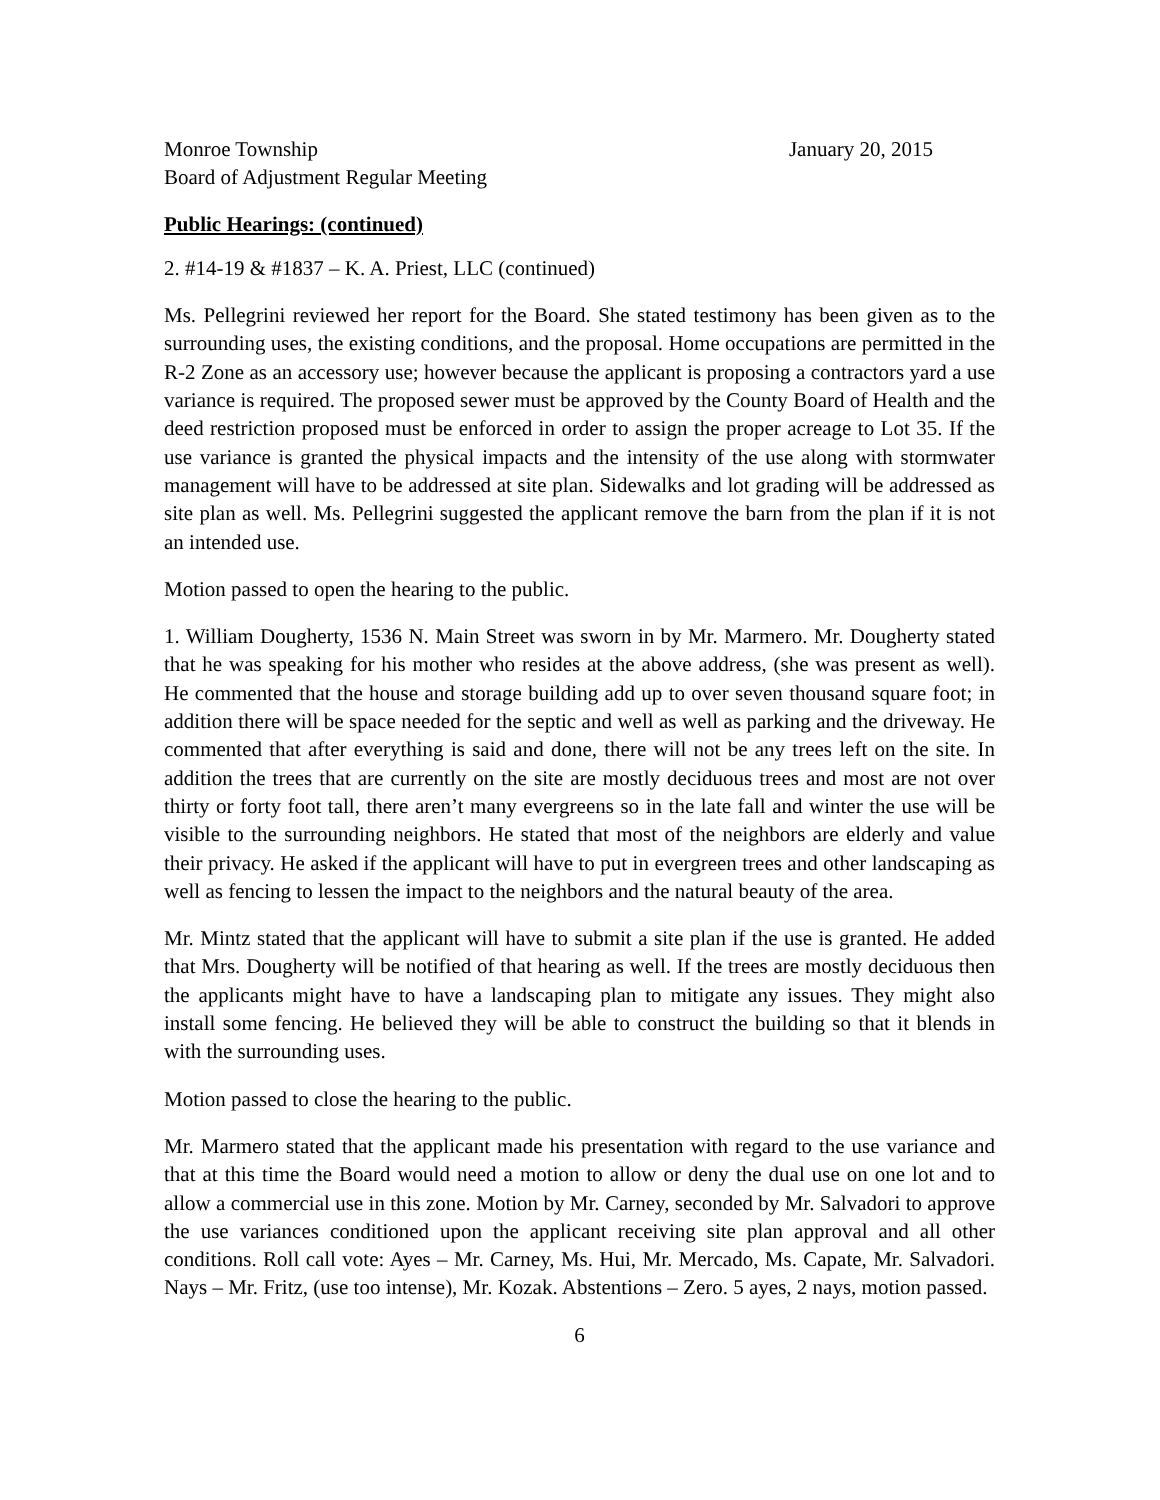Monroe Township January 20, 2015
Board of Adjustment Regular Meeting
Public Hearings: (continued)
2. #14-19 & #1837 – K. A. Priest, LLC (continued)
Ms. Pellegrini reviewed her report for the Board. She stated testimony has been given as to the surrounding uses, the existing conditions, and the proposal. Home occupations are permitted in the R-2 Zone as an accessory use; however because the applicant is proposing a contractors yard a use variance is required. The proposed sewer must be approved by the County Board of Health and the deed restriction proposed must be enforced in order to assign the proper acreage to Lot 35. If the use variance is granted the physical impacts and the intensity of the use along with stormwater management will have to be addressed at site plan. Sidewalks and lot grading will be addressed as site plan as well. Ms. Pellegrini suggested the applicant remove the barn from the plan if it is not an intended use.
Motion passed to open the hearing to the public.
1. William Dougherty, 1536 N. Main Street was sworn in by Mr. Marmero. Mr. Dougherty stated that he was speaking for his mother who resides at the above address, (she was present as well). He commented that the house and storage building add up to over seven thousand square foot; in addition there will be space needed for the septic and well as well as parking and the driveway. He commented that after everything is said and done, there will not be any trees left on the site. In addition the trees that are currently on the site are mostly deciduous trees and most are not over thirty or forty foot tall, there aren’t many evergreens so in the late fall and winter the use will be visible to the surrounding neighbors. He stated that most of the neighbors are elderly and value their privacy. He asked if the applicant will have to put in evergreen trees and other landscaping as well as fencing to lessen the impact to the neighbors and the natural beauty of the area.
Mr. Mintz stated that the applicant will have to submit a site plan if the use is granted. He added that Mrs. Dougherty will be notified of that hearing as well. If the trees are mostly deciduous then the applicants might have to have a landscaping plan to mitigate any issues. They might also install some fencing. He believed they will be able to construct the building so that it blends in with the surrounding uses.
Motion passed to close the hearing to the public.
Mr. Marmero stated that the applicant made his presentation with regard to the use variance and that at this time the Board would need a motion to allow or deny the dual use on one lot and to allow a commercial use in this zone. Motion by Mr. Carney, seconded by Mr. Salvadori to approve the use variances conditioned upon the applicant receiving site plan approval and all other conditions. Roll call vote: Ayes – Mr. Carney, Ms. Hui, Mr. Mercado, Ms. Capate, Mr. Salvadori. Nays – Mr. Fritz, (use too intense), Mr. Kozak. Abstentions – Zero. 5 ayes, 2 nays, motion passed.
6